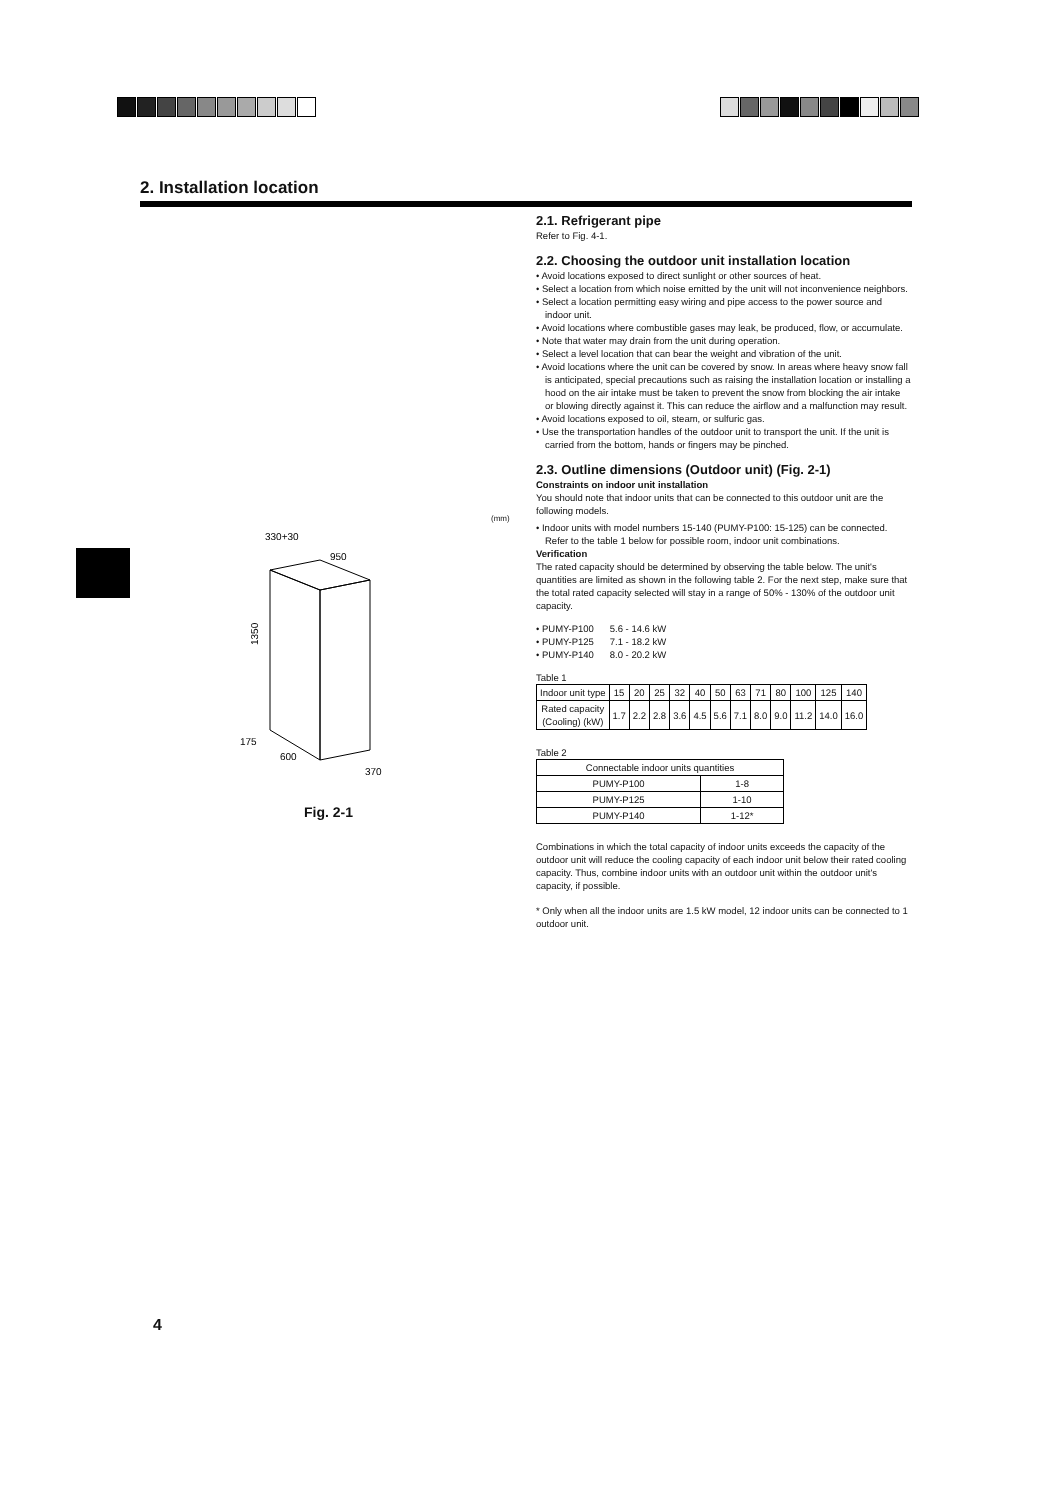2. Installation location
330+30
950
1350
175
600
370
Fig. 2-1
(mm)
2.1. Refrigerant pipe
Refer to Fig. 4-1.
2.2. Choosing the outdoor unit installation location
• Avoid locations exposed to direct sunlight or other sources of heat.
• Select a location from which noise emitted by the unit will not inconvenience neighbors.
• Select a location permitting easy wiring and pipe access to the power source and indoor unit.
• Avoid locations where combustible gases may leak, be produced, flow, or accumulate.
• Note that water may drain from the unit during operation.
• Select a level location that can bear the weight and vibration of the unit.
• Avoid locations where the unit can be covered by snow. In areas where heavy snow fall is anticipated, special precautions such as raising the installation location or installing a hood on the air intake must be taken to prevent the snow from blocking the air intake or blowing directly against it. This can reduce the airflow and a malfunction may result.
• Avoid locations exposed to oil, steam, or sulfuric gas.
• Use the transportation handles of the outdoor unit to transport the unit. If the unit is carried from the bottom, hands or fingers may be pinched.
2.3. Outline dimensions (Outdoor unit) (Fig. 2-1)
Constraints on indoor unit installation
You should note that indoor units that can be connected to this outdoor unit are the following models.
• Indoor units with model numbers 15-140 (PUMY-P100: 15-125) can be connected. Refer to the table 1 below for possible room, indoor unit combinations.
Verification
The rated capacity should be determined by observing the table below. The unit's quantities are limited as shown in the following table 2. For the next step, make sure that the total rated capacity selected will stay in a range of 50% - 130% of the outdoor unit capacity.
• PUMY-P100 5.6 - 14.6 kW
• PUMY-P125 7.1 - 18.2 kW
• PUMY-P140 8.0 - 20.2 kW
Table 1
| Indoor unit type | 15 | 20 | 25 | 32 | 40 | 50 | 63 | 71 | 80 | 100 | 125 | 140 |
| Rated capacity (Cooling) (kW) | 1.7 | 2.2 | 2.8 | 3.6 | 4.5 | 5.6 | 7.1 | 8.0 | 9.0 | 11.2 | 14.0 | 16.0 |
Table 2
| Connectable indoor units quantities | |
| --- | --- |
| PUMY-P100 | 1-8 |
| PUMY-P125 | 1-10 |
| PUMY-P140 | 1-12* |
Combinations in which the total capacity of indoor units exceeds the capacity of the outdoor unit will reduce the cooling capacity of each indoor unit below their rated cooling capacity. Thus, combine indoor units with an outdoor unit within the outdoor unit's capacity, if possible.
* Only when all the indoor units are 1.5 kW model, 12 indoor units can be connected to 1 outdoor unit.
4